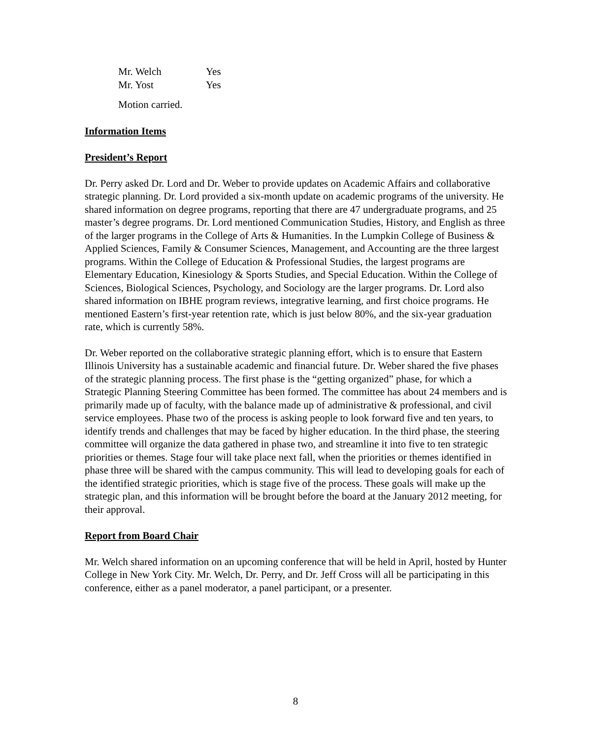| Mr. Welch | Yes |
| Mr. Yost | Yes |
Motion carried.
Information Items
President’s Report
Dr. Perry asked Dr. Lord and Dr. Weber to provide updates on Academic Affairs and collaborative strategic planning. Dr. Lord provided a six-month update on academic programs of the university. He shared information on degree programs, reporting that there are 47 undergraduate programs, and 25 master’s degree programs. Dr. Lord mentioned Communication Studies, History, and English as three of the larger programs in the College of Arts & Humanities. In the Lumpkin College of Business & Applied Sciences, Family & Consumer Sciences, Management, and Accounting are the three largest programs. Within the College of Education & Professional Studies, the largest programs are Elementary Education, Kinesiology & Sports Studies, and Special Education. Within the College of Sciences, Biological Sciences, Psychology, and Sociology are the larger programs. Dr. Lord also shared information on IBHE program reviews, integrative learning, and first choice programs. He mentioned Eastern’s first-year retention rate, which is just below 80%, and the six-year graduation rate, which is currently 58%.
Dr. Weber reported on the collaborative strategic planning effort, which is to ensure that Eastern Illinois University has a sustainable academic and financial future. Dr. Weber shared the five phases of the strategic planning process. The first phase is the “getting organized” phase, for which a Strategic Planning Steering Committee has been formed. The committee has about 24 members and is primarily made up of faculty, with the balance made up of administrative & professional, and civil service employees. Phase two of the process is asking people to look forward five and ten years, to identify trends and challenges that may be faced by higher education. In the third phase, the steering committee will organize the data gathered in phase two, and streamline it into five to ten strategic priorities or themes. Stage four will take place next fall, when the priorities or themes identified in phase three will be shared with the campus community. This will lead to developing goals for each of the identified strategic priorities, which is stage five of the process. These goals will make up the strategic plan, and this information will be brought before the board at the January 2012 meeting, for their approval.
Report from Board Chair
Mr. Welch shared information on an upcoming conference that will be held in April, hosted by Hunter College in New York City. Mr. Welch, Dr. Perry, and Dr. Jeff Cross will all be participating in this conference, either as a panel moderator, a panel participant, or a presenter.
8